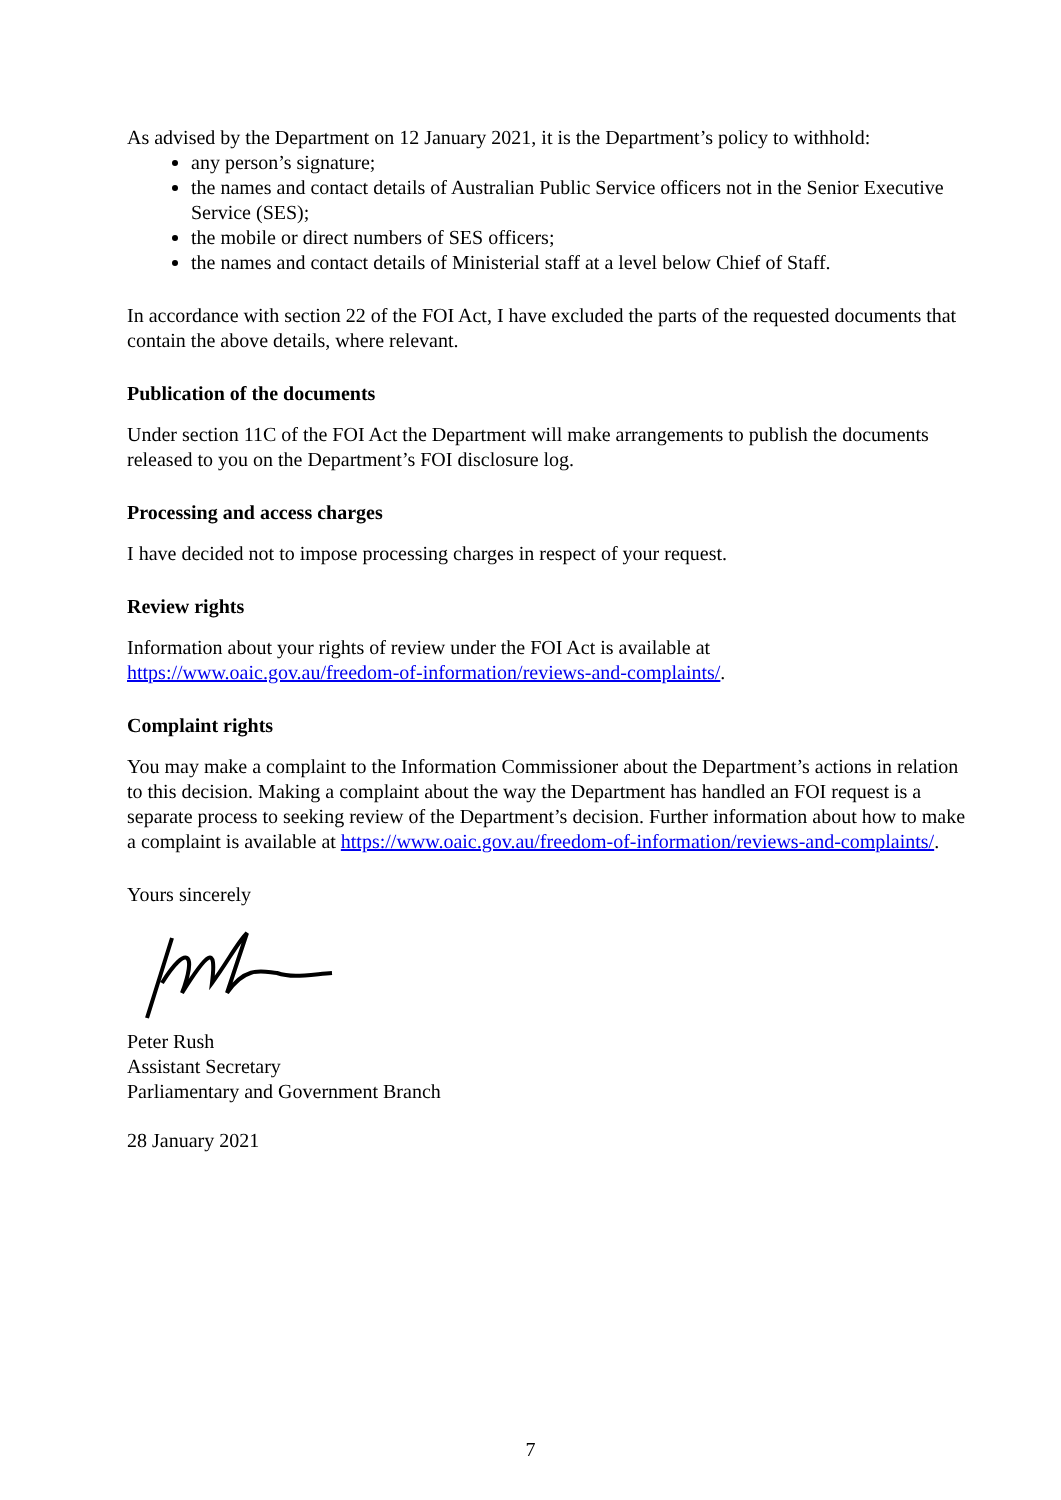As advised by the Department on 12 January 2021, it is the Department’s policy to withhold:
any person’s signature;
the names and contact details of Australian Public Service officers not in the Senior Executive Service (SES);
the mobile or direct numbers of SES officers;
the names and contact details of Ministerial staff at a level below Chief of Staff.
In accordance with section 22 of the FOI Act, I have excluded the parts of the requested documents that contain the above details, where relevant.
Publication of the documents
Under section 11C of the FOI Act the Department will make arrangements to publish the documents released to you on the Department’s FOI disclosure log.
Processing and access charges
I have decided not to impose processing charges in respect of your request.
Review rights
Information about your rights of review under the FOI Act is available at https://www.oaic.gov.au/freedom-of-information/reviews-and-complaints/.
Complaint rights
You may make a complaint to the Information Commissioner about the Department’s actions in relation to this decision. Making a complaint about the way the Department has handled an FOI request is a separate process to seeking review of the Department’s decision. Further information about how to make a complaint is available at https://www.oaic.gov.au/freedom-of-information/reviews-and-complaints/.
Yours sincerely
Peter Rush
Assistant Secretary
Parliamentary and Government Branch
28 January 2021
7